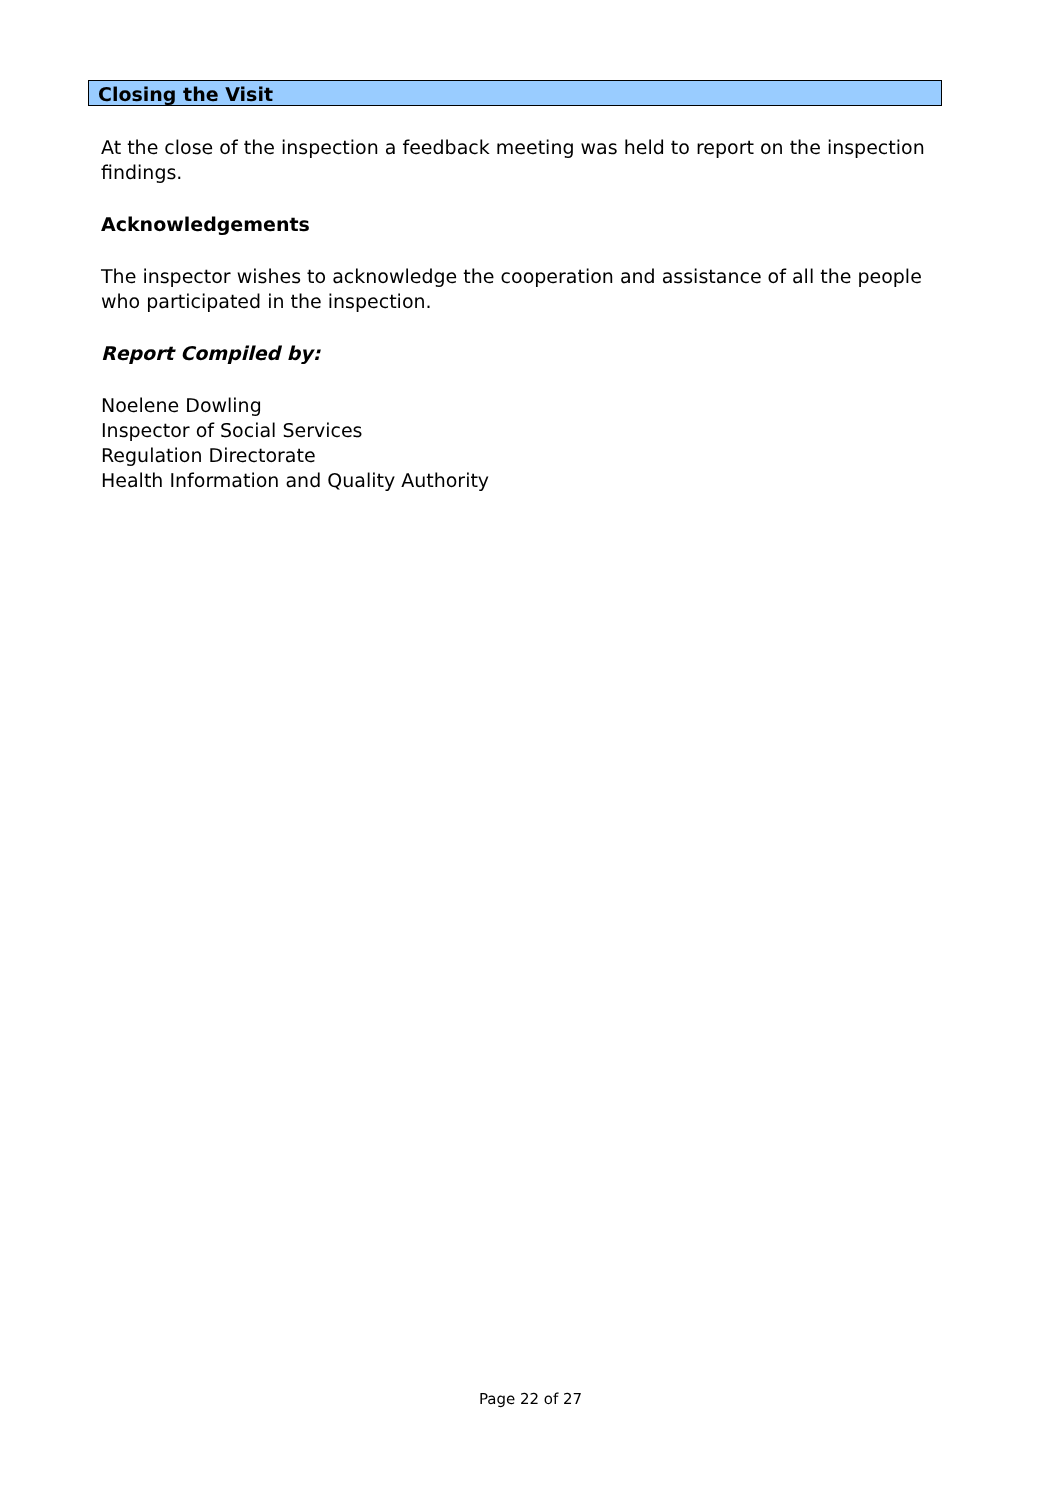Closing the Visit
At the close of the inspection a feedback meeting was held to report on the inspection findings.
Acknowledgements
The inspector wishes to acknowledge the cooperation and assistance of all the people who participated in the inspection.
Report Compiled by:
Noelene Dowling
Inspector of Social Services
Regulation Directorate
Health Information and Quality Authority
Page 22 of 27